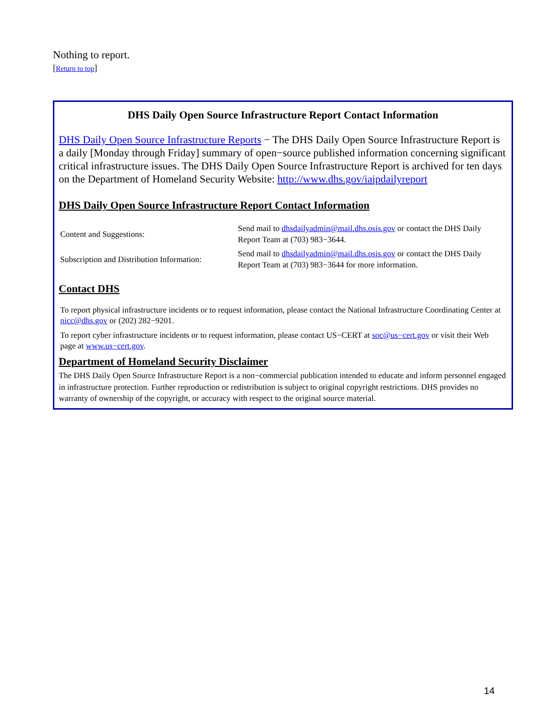Nothing to report.
[Return to top]
DHS Daily Open Source Infrastructure Report Contact Information
DHS Daily Open Source Infrastructure Reports − The DHS Daily Open Source Infrastructure Report is a daily [Monday through Friday] summary of open−source published information concerning significant critical infrastructure issues. The DHS Daily Open Source Infrastructure Report is archived for ten days on the Department of Homeland Security Website: http://www.dhs.gov/iaipdailyreport
DHS Daily Open Source Infrastructure Report Contact Information
| Content and Suggestions: | Send mail to dhsdailyadmin@mail.dhs.osis.gov or contact the DHS Daily Report Team at (703) 983−3644. |
| Subscription and Distribution Information: | Send mail to dhsdailyadmin@mail.dhs.osis.gov or contact the DHS Daily Report Team at (703) 983−3644 for more information. |
Contact DHS
To report physical infrastructure incidents or to request information, please contact the National Infrastructure Coordinating Center at nicc@dhs.gov or (202) 282−9201.
To report cyber infrastructure incidents or to request information, please contact US−CERT at soc@us−cert.gov or visit their Web page at www.us−cert.gov.
Department of Homeland Security Disclaimer
The DHS Daily Open Source Infrastructure Report is a non−commercial publication intended to educate and inform personnel engaged in infrastructure protection. Further reproduction or redistribution is subject to original copyright restrictions. DHS provides no warranty of ownership of the copyright, or accuracy with respect to the original source material.
14